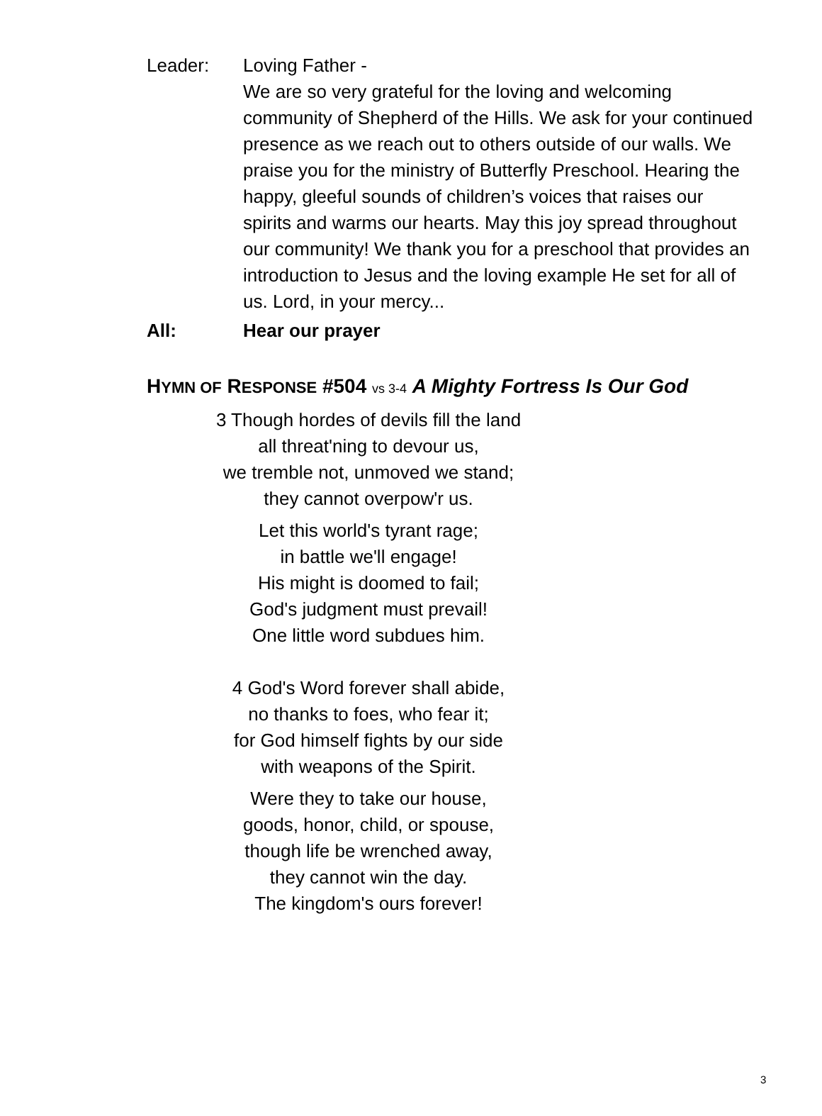Leader: Loving Father -
We are so very grateful for the loving and welcoming community of Shepherd of the Hills. We ask for your continued presence as we reach out to others outside of our walls. We praise you for the ministry of Butterfly Preschool. Hearing the happy, gleeful sounds of children’s voices that raises our spirits and warms our hearts. May this joy spread throughout our community! We thank you for a preschool that provides an introduction to Jesus and the loving example He set for all of us. Lord, in your mercy...
All: Hear our prayer
HYMN OF RESPONSE #504 vs 3-4 A Mighty Fortress Is Our God
3 Though hordes of devils fill the land
all threat'ning to devour us,
we tremble not, unmoved we stand;
they cannot overpow'r us.
Let this world's tyrant rage;
in battle we'll engage!
His might is doomed to fail;
God's judgment must prevail!
One little word subdues him.
4 God's Word forever shall abide,
no thanks to foes, who fear it;
for God himself fights by our side
with weapons of the Spirit.
Were they to take our house,
goods, honor, child, or spouse,
though life be wrenched away,
they cannot win the day.
The kingdom's ours forever!
3